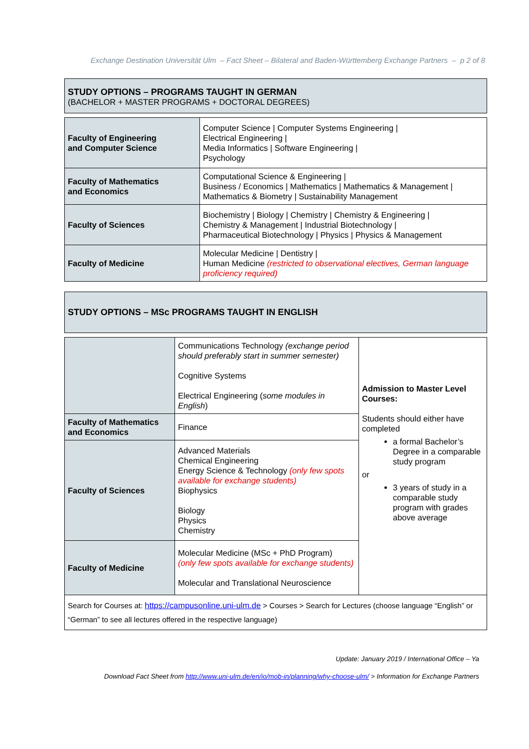Exchange Destination Universität Ulm – Fact Sheet – Bilateral and Baden-Württemberg Exchange Partners – p 2 of 8
STUDY OPTIONS – PROGRAMS TAUGHT IN GERMAN
(BACHELOR + MASTER PROGRAMS + DOCTORAL DEGREES)
| Faculty of Engineering and Computer Science | Computer Science / Computer Systems Engineering / Electrical Engineering / Media Informatics / Software Engineering / Psychology |
| Faculty of Mathematics and Economics | Computational Science & Engineering / Business / Economics / Mathematics / Mathematics & Management / Mathematics & Biometry / Sustainability Management |
| Faculty of Sciences | Biochemistry / Biology / Chemistry / Chemistry & Engineering / Chemistry & Management / Industrial Biotechnology / Pharmaceutical Biotechnology / Physics / Physics & Management |
| Faculty of Medicine | Molecular Medicine / Dentistry / Human Medicine (restricted to observational electives, German language proficiency required) |
STUDY OPTIONS – MSc PROGRAMS TAUGHT IN ENGLISH
| | Communications Technology (exchange period should preferably start in summer semester) Cognitive Systems Electrical Engineering ( some modules in English ) | Admission to Master Level Courses: Students should either have completed a formal Bachelor’s Degree in a comparable study program or 3 years of study in a comparable study program with grades above average |
| Faculty of Mathematics and Economics | Finance | |
| Faculty of Sciences | Advanced Materials Chemical Engineering Energy Science & Technology (only few spots available for exchange students) Biophysics Biology Physics Chemistry | |
| Faculty of Medicine | Molecular Medicine (MSc + PhD Program) (only few spots available for exchange students) Molecular and Translational Neuroscience | |
| Search for Courses at: https://campusonline.uni-ulm.de > Courses > Search for Lectures (choose language “English” or “German” to see all lectures offered in the respective language) | | |
Update: January 2019 / International Office – Ya
Download Fact Sheet from http://www.uni-ulm.de/en/io/mob-in/planning/why-choose-ulm/ > Information for Exchange Partners